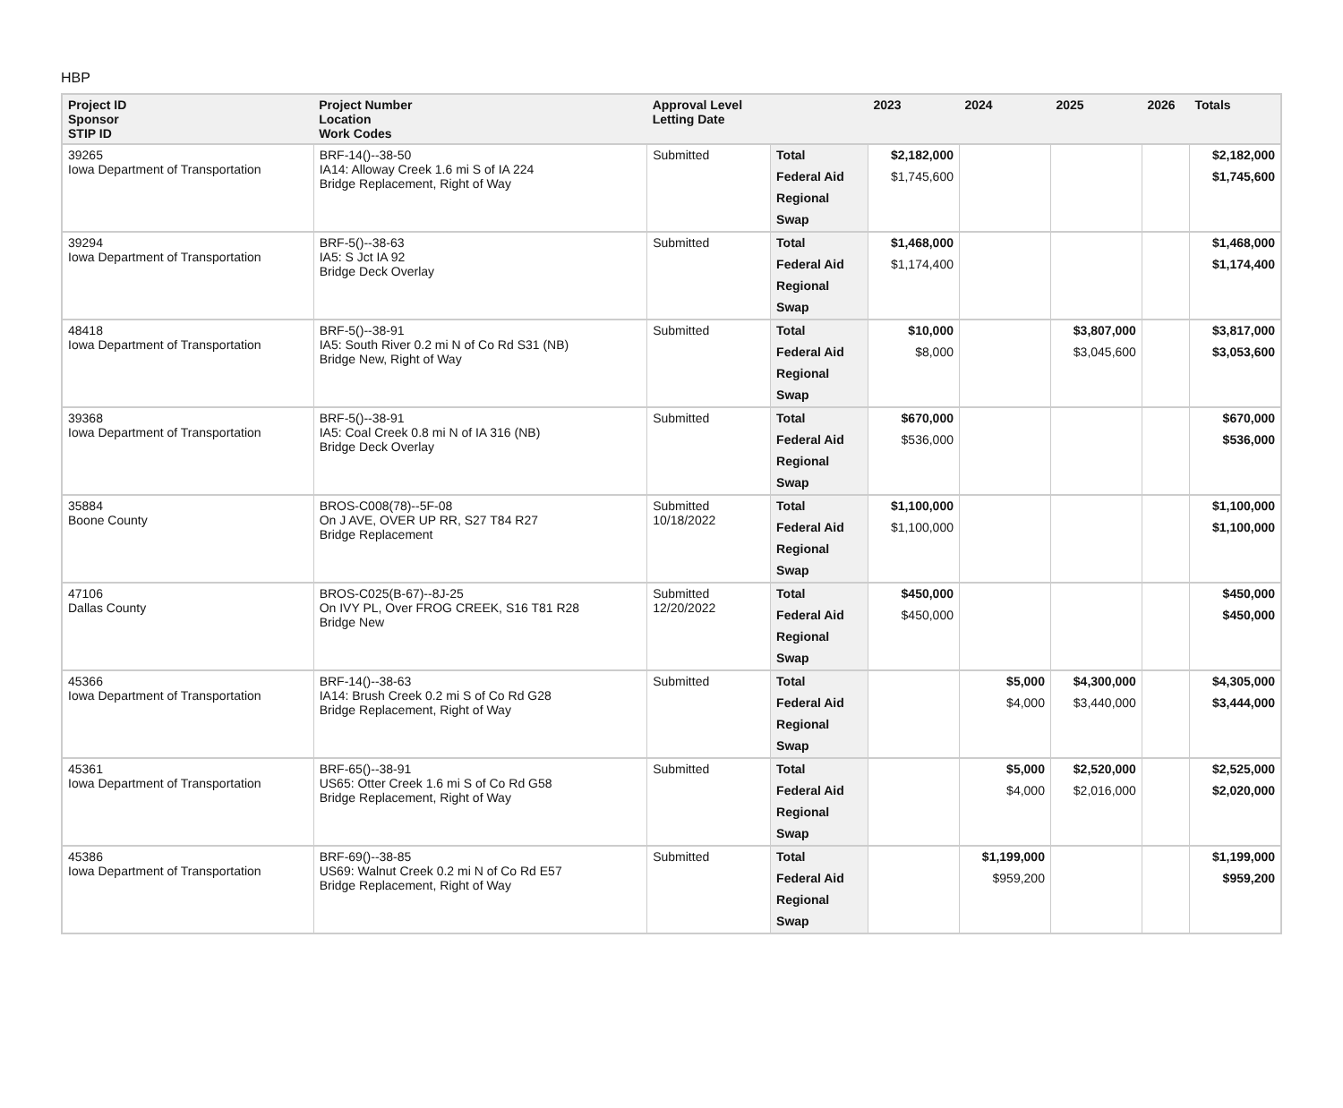HBP
| Project ID Sponsor STIP ID | Project Number Location Work Codes | Approval Level Letting Date | | 2023 | 2024 | 2025 | 2026 | Totals |
| --- | --- | --- | --- | --- | --- | --- | --- | --- |
| 39265 Iowa Department of Transportation | BRF-14()--38-50 IA14: Alloway Creek 1.6 mi S of IA 224 Bridge Replacement, Right of Way | Submitted | Total | $2,182,000 | | | | $2,182,000 |
| | | | Federal Aid | $1,745,600 | | | | $1,745,600 |
| | | | Regional | | | | | |
| | | | Swap | | | | | |
| 39294 Iowa Department of Transportation | BRF-5()--38-63 IA5: S Jct IA 92 Bridge Deck Overlay | Submitted | Total | $1,468,000 | | | | $1,468,000 |
| | | | Federal Aid | $1,174,400 | | | | $1,174,400 |
| | | | Regional | | | | | |
| | | | Swap | | | | | |
| 48418 Iowa Department of Transportation | BRF-5()--38-91 IA5: South River 0.2 mi N of Co Rd S31 (NB) Bridge New, Right of Way | Submitted | Total | $10,000 | | $3,807,000 | | $3,817,000 |
| | | | Federal Aid | $8,000 | | $3,045,600 | | $3,053,600 |
| | | | Regional | | | | | |
| | | | Swap | | | | | |
| 39368 Iowa Department of Transportation | BRF-5()--38-91 IA5: Coal Creek 0.8 mi N of IA 316 (NB) Bridge Deck Overlay | Submitted | Total | $670,000 | | | | $670,000 |
| | | | Federal Aid | $536,000 | | | | $536,000 |
| | | | Regional | | | | | |
| | | | Swap | | | | | |
| 35884 Boone County | BROS-C008(78)--5F-08 On J AVE, OVER UP RR, S27 T84 R27 Bridge Replacement | Submitted 10/18/2022 | Total | $1,100,000 | | | | $1,100,000 |
| | | | Federal Aid | $1,100,000 | | | | $1,100,000 |
| | | | Regional | | | | | |
| | | | Swap | | | | | |
| 47106 Dallas County | BROS-C025(B-67)--8J-25 On IVY PL, Over FROG CREEK, S16 T81 R28 Bridge New | Submitted 12/20/2022 | Total | $450,000 | | | | $450,000 |
| | | | Federal Aid | $450,000 | | | | $450,000 |
| | | | Regional | | | | | |
| | | | Swap | | | | | |
| 45366 Iowa Department of Transportation | BRF-14()--38-63 IA14: Brush Creek 0.2 mi S of Co Rd G28 Bridge Replacement, Right of Way | Submitted | Total | | $5,000 | $4,300,000 | | $4,305,000 |
| | | | Federal Aid | | $4,000 | $3,440,000 | | $3,444,000 |
| | | | Regional | | | | | |
| | | | Swap | | | | | |
| 45361 Iowa Department of Transportation | BRF-65()--38-91 US65: Otter Creek 1.6 mi S of Co Rd G58 Bridge Replacement, Right of Way | Submitted | Total | | $5,000 | $2,520,000 | | $2,525,000 |
| | | | Federal Aid | | $4,000 | $2,016,000 | | $2,020,000 |
| | | | Regional | | | | | |
| | | | Swap | | | | | |
| 45386 Iowa Department of Transportation | BRF-69()--38-85 US69: Walnut Creek 0.2 mi N of Co Rd E57 Bridge Replacement, Right of Way | Submitted | Total | | $1,199,000 | | | $1,199,000 |
| | | | Federal Aid | | $959,200 | | | $959,200 |
| | | | Regional | | | | | |
| | | | Swap | | | | | |